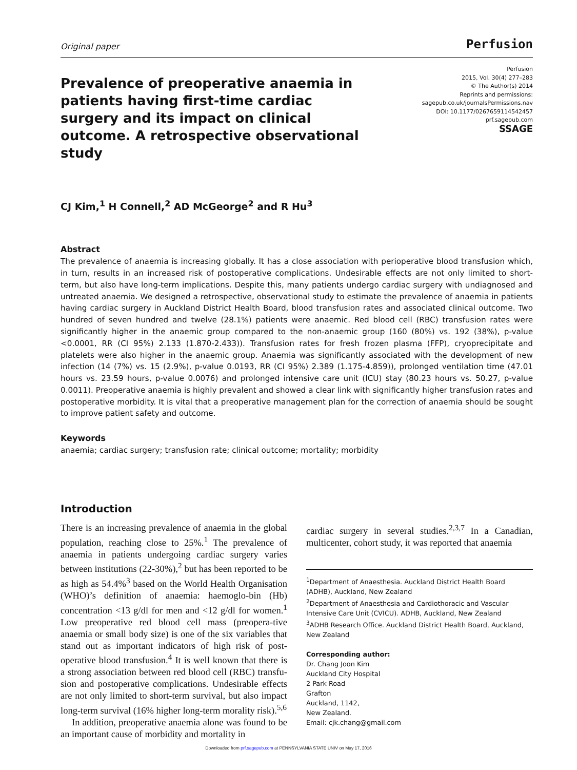Original paper
Perfusion
Prevalence of preoperative anaemia in patients having first-time cardiac surgery and its impact on clinical outcome. A retrospective observational study
Perfusion
2015, Vol. 30(4) 277–283
© The Author(s) 2014
Reprints and permissions:
sagepub.co.uk/journalsPermissions.nav
DOI: 10.1177/0267659114542457
prf.sagepub.com
SSAGE
CJ Kim,<sup>1</sup> H Connell,<sup>2</sup> AD McGeorge<sup>2</sup> and R Hu<sup>3</sup>
Abstract
The prevalence of anaemia is increasing globally. It has a close association with perioperative blood transfusion which, in turn, results in an increased risk of postoperative complications. Undesirable effects are not only limited to short-term, but also have long-term implications. Despite this, many patients undergo cardiac surgery with undiagnosed and untreated anaemia. We designed a retrospective, observational study to estimate the prevalence of anaemia in patients having cardiac surgery in Auckland District Health Board, blood transfusion rates and associated clinical outcome. Two hundred of seven hundred and twelve (28.1%) patients were anaemic. Red blood cell (RBC) transfusion rates were significantly higher in the anaemic group compared to the non-anaemic group (160 (80%) vs. 192 (38%), p-value <0.0001, RR (CI 95%) 2.133 (1.870-2.433)). Transfusion rates for fresh frozen plasma (FFP), cryoprecipitate and platelets were also higher in the anaemic group. Anaemia was significantly associated with the development of new infection (14 (7%) vs. 15 (2.9%), p-value 0.0193, RR (CI 95%) 2.389 (1.175-4.859)), prolonged ventilation time (47.01 hours vs. 23.59 hours, p-value 0.0076) and prolonged intensive care unit (ICU) stay (80.23 hours vs. 50.27, p-value 0.0011). Preoperative anaemia is highly prevalent and showed a clear link with significantly higher transfusion rates and postoperative morbidity. It is vital that a preoperative management plan for the correction of anaemia should be sought to improve patient safety and outcome.
Keywords
anaemia; cardiac surgery; transfusion rate; clinical outcome; mortality; morbidity
Introduction
There is an increasing prevalence of anaemia in the global population, reaching close to 25%.<sup>1</sup> The prevalence of anaemia in patients undergoing cardiac surgery varies between institutions (22-30%),<sup>2</sup> but has been reported to be as high as 54.4%<sup>3</sup> based on the World Health Organisation (WHO)’s definition of anaemia: haemoglo-bin (Hb) concentration <13 g/dl for men and <12 g/dl for women.<sup>1</sup> Low preoperative red blood cell mass (preopera-tive anaemia or small body size) is one of the six variables that stand out as important indicators of high risk of post-operative blood transfusion.<sup>4</sup> It is well known that there is a strong association between red blood cell (RBC) transfu-sion and postoperative complications. Undesirable effects are not only limited to short-term survival, but also impact long-term survival (16% higher long-term morality risk).<sup>5,6</sup>
In addition, preoperative anaemia alone was found to be an important cause of morbidity and mortality in
cardiac surgery in several studies.<sup>2,3,7</sup> In a Canadian, multicenter, cohort study, it was reported that anaemia
<sup>1</sup> Department of Anaesthesia. Auckland District Health Board (ADHB), Auckland, New Zealand
<sup>2</sup> Department of Anaesthesia and Cardiothoracic and Vascular Intensive Care Unit (CVICU). ADHB, Auckland, New Zealand
<sup>3</sup> ADHB Research Office. Auckland District Health Board, Auckland, New Zealand
Corresponding author:
Dr. Chang Joon Kim
Auckland City Hospital
2 Park Road
Grafton
Auckland, 1142,
New Zealand.
Email: cjk.chang@gmail.com
Downloaded from prf.sagepub.com at PENNSYLVANIA STATE UNIV on May 17, 2016